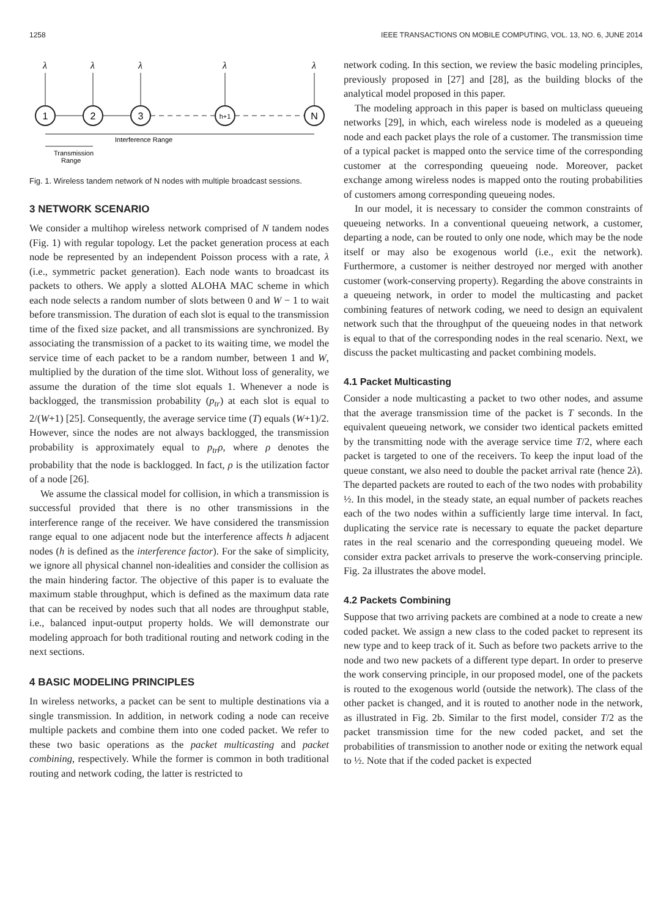1258 IEEE TRANSACTIONS ON MOBILE COMPUTING, VOL. 13, NO. 6, JUNE 2014
λ
λ
λ
λ
λ
1
2
3
h+1
N
Interference Range
Transmission
Range
Fig. 1. Wireless tandem network of N nodes with multiple broadcast sessions.
3 NETWORK SCENARIO
We consider a multihop wireless network comprised of N tandem nodes (Fig. 1) with regular topology. Let the packet generation process at each node be represented by an independent Poisson process with a rate, λ (i.e., symmetric packet generation). Each node wants to broadcast its packets to others. We apply a slotted ALOHA MAC scheme in which each node selects a random number of slots between 0 and W − 1 to wait before transmission. The duration of each slot is equal to the transmission time of the fixed size packet, and all transmissions are synchronized. By associating the transmission of a packet to its waiting time, we model the service time of each packet to be a random number, between 1 and W, multiplied by the duration of the time slot. Without loss of generality, we assume the duration of the time slot equals 1. Whenever a node is backlogged, the transmission probability (p<sub>tr</sub>) at each slot is equal to 2/(W+1) [25]. Consequently, the average service time (T) equals (W+1)/2. However, since the nodes are not always backlogged, the transmission probability is approximately equal to p<sub>tr</sub>ρ, where ρ denotes the probability that the node is backlogged. In fact, ρ is the utilization factor of a node [26].
We assume the classical model for collision, in which a transmission is successful provided that there is no other transmissions in the interference range of the receiver. We have considered the transmission range equal to one adjacent node but the interference affects h adjacent nodes (h is defined as the interference factor). For the sake of simplicity, we ignore all physical channel non-idealities and consider the collision as the main hindering factor. The objective of this paper is to evaluate the maximum stable throughput, which is defined as the maximum data rate that can be received by nodes such that all nodes are throughput stable, i.e., balanced input-output property holds. We will demonstrate our modeling approach for both traditional routing and network coding in the next sections.
4 BASIC MODELING PRINCIPLES
In wireless networks, a packet can be sent to multiple destinations via a single transmission. In addition, in network coding a node can receive multiple packets and combine them into one coded packet. We refer to these two basic operations as the packet multicasting and packet combining, respectively. While the former is common in both traditional routing and network coding, the latter is restricted to
network coding. In this section, we review the basic modeling principles, previously proposed in [27] and [28], as the building blocks of the analytical model proposed in this paper.
The modeling approach in this paper is based on multiclass queueing networks [29], in which, each wireless node is modeled as a queueing node and each packet plays the role of a customer. The transmission time of a typical packet is mapped onto the service time of the corresponding customer at the corresponding queueing node. Moreover, packet exchange among wireless nodes is mapped onto the routing probabilities of customers among corresponding queueing nodes.
In our model, it is necessary to consider the common constraints of queueing networks. In a conventional queueing network, a customer, departing a node, can be routed to only one node, which may be the node itself or may also be exogenous world (i.e., exit the network). Furthermore, a customer is neither destroyed nor merged with another customer (work-conserving property). Regarding the above constraints in a queueing network, in order to model the multicasting and packet combining features of network coding, we need to design an equivalent network such that the throughput of the queueing nodes in that network is equal to that of the corresponding nodes in the real scenario. Next, we discuss the packet multicasting and packet combining models.
4.1 Packet Multicasting
Consider a node multicasting a packet to two other nodes, and assume that the average transmission time of the packet is T seconds. In the equivalent queueing network, we consider two identical packets emitted by the transmitting node with the average service time T/2, where each packet is targeted to one of the receivers. To keep the input load of the queue constant, we also need to double the packet arrival rate (hence 2λ). The departed packets are routed to each of the two nodes with probability ½. In this model, in the steady state, an equal number of packets reaches each of the two nodes within a sufficiently large time interval. In fact, duplicating the service rate is necessary to equate the packet departure rates in the real scenario and the corresponding queueing model. We consider extra packet arrivals to preserve the work-conserving principle. Fig. 2a illustrates the above model.
4.2 Packets Combining
Suppose that two arriving packets are combined at a node to create a new coded packet. We assign a new class to the coded packet to represent its new type and to keep track of it. Such as before two packets arrive to the node and two new packets of a different type depart. In order to preserve the work conserving principle, in our proposed model, one of the packets is routed to the exogenous world (outside the network). The class of the other packet is changed, and it is routed to another node in the network, as illustrated in Fig. 2b. Similar to the first model, consider T/2 as the packet transmission time for the new coded packet, and set the probabilities of transmission to another node or exiting the network equal to ½. Note that if the coded packet is expected